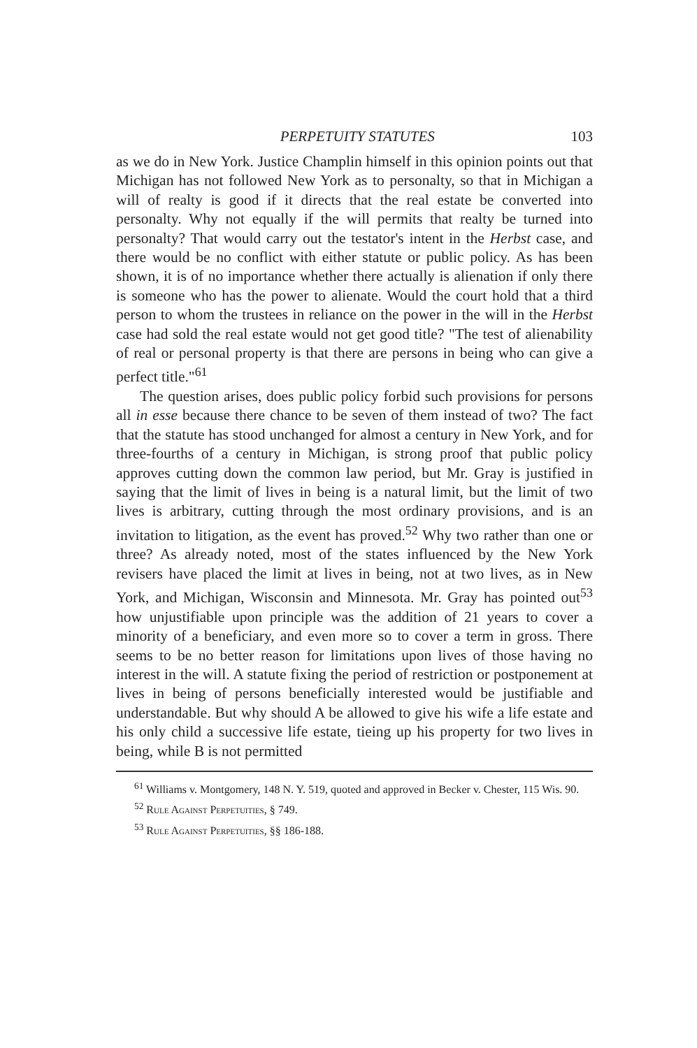PERPETUITY STATUTES 103
as we do in New York. Justice Champlin himself in this opinion points out that Michigan has not followed New York as to personalty, so that in Michigan a will of realty is good if it directs that the real estate be converted into personalty. Why not equally if the will permits that realty be turned into personalty? That would carry out the testator's intent in the Herbst case, and there would be no conflict with either statute or public policy. As has been shown, it is of no importance whether there actually is alienation if only there is someone who has the power to alienate. Would the court hold that a third person to whom the trustees in reliance on the power in the will in the Herbst case had sold the real estate would not get good title? "The test of alienability of real or personal property is that there are persons in being who can give a perfect title."<sup>61</sup>
The question arises, does public policy forbid such provisions for persons all in esse because there chance to be seven of them instead of two? The fact that the statute has stood unchanged for almost a century in New York, and for three-fourths of a century in Michigan, is strong proof that public policy approves cutting down the common law period, but Mr. Gray is justified in saying that the limit of lives in being is a natural limit, but the limit of two lives is arbitrary, cutting through the most ordinary provisions, and is an invitation to litigation, as the event has proved.<sup>52</sup> Why two rather than one or three? As already noted, most of the states influenced by the New York revisers have placed the limit at lives in being, not at two lives, as in New York, and Michigan, Wisconsin and Minnesota. Mr. Gray has pointed out<sup>53</sup> how unjustifiable upon principle was the addition of 21 years to cover a minority of a beneficiary, and even more so to cover a term in gross. There seems to be no better reason for limitations upon lives of those having no interest in the will. A statute fixing the period of restriction or postponement at lives in being of persons beneficially interested would be justifiable and understandable. But why should A be allowed to give his wife a life estate and his only child a successive life estate, tieing up his property for two lives in being, while B is not permitted
<sup>61</sup> Williams v. Montgomery, 148 N. Y. 519, quoted and approved in Becker v. Chester, 115 Wis. 90.
<sup>52</sup> Rule Against Perpetuities, § 749.
<sup>53</sup> Rule Against Perpetuities, §§ 186-188.